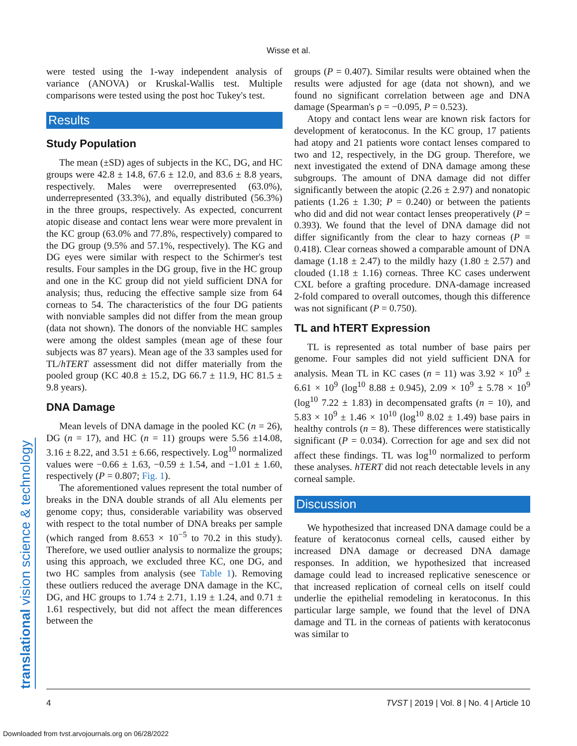Wisse et al.
translational vision science & technology
were tested using the 1-way independent analysis of variance (ANOVA) or Kruskal-Wallis test. Multiple comparisons were tested using the post hoc Tukey's test.
Results
Study Population
The mean (±SD) ages of subjects in the KC, DG, and HC groups were 42.8 ± 14.8, 67.6 ± 12.0, and 83.6 ± 8.8 years, respectively. Males were overrepresented (63.0%), underrepresented (33.3%), and equally distributed (56.3%) in the three groups, respectively. As expected, concurrent atopic disease and contact lens wear were more prevalent in the KC group (63.0% and 77.8%, respectively) compared to the DG group (9.5% and 57.1%, respectively). The KG and DG eyes were similar with respect to the Schirmer's test results. Four samples in the DG group, five in the HC group and one in the KC group did not yield sufficient DNA for analysis; thus, reducing the effective sample size from 64 corneas to 54. The characteristics of the four DG patients with nonviable samples did not differ from the mean group (data not shown). The donors of the nonviable HC samples were among the oldest samples (mean age of these four subjects was 87 years). Mean age of the 33 samples used for TL/hTERT assessment did not differ materially from the pooled group (KC 40.8 ± 15.2, DG 66.7 ± 11.9, HC 81.5 ± 9.8 years).
DNA Damage
Mean levels of DNA damage in the pooled KC (n = 26), DG (n = 17), and HC (n = 11) groups were 5.56 ±14.08, 3.16 ± 8.22, and 3.51 ± 6.66, respectively. Log<sup>10</sup> normalized values were −0.66 ± 1.63, −0.59 ± 1.54, and −1.01 ± 1.60, respectively (P = 0.807; Fig. 1).
The aforementioned values represent the total number of breaks in the DNA double strands of all Alu elements per genome copy; thus, considerable variability was observed with respect to the total number of DNA breaks per sample (which ranged from 8.653 × 10<sup>−5</sup> to 70.2 in this study). Therefore, we used outlier analysis to normalize the groups; using this approach, we excluded three KC, one DG, and two HC samples from analysis (see Table 1). Removing these outliers reduced the average DNA damage in the KC, DG, and HC groups to 1.74 ± 2.71, 1.19 ± 1.24, and 0.71 ± 1.61 respectively, but did not affect the mean differences between the
groups (P = 0.407). Similar results were obtained when the results were adjusted for age (data not shown), and we found no significant correlation between age and DNA damage (Spearman's ρ = −0.095, P = 0.523).
Atopy and contact lens wear are known risk factors for development of keratoconus. In the KC group, 17 patients had atopy and 21 patients wore contact lenses compared to two and 12, respectively, in the DG group. Therefore, we next investigated the extend of DNA damage among these subgroups. The amount of DNA damage did not differ significantly between the atopic (2.26 ± 2.97) and nonatopic patients (1.26 ± 1.30; P = 0.240) or between the patients who did and did not wear contact lenses preoperatively (P = 0.393). We found that the level of DNA damage did not differ significantly from the clear to hazy corneas (P = 0.418). Clear corneas showed a comparable amount of DNA damage (1.18 ± 2.47) to the mildly hazy (1.80 ± 2.57) and clouded (1.18 ± 1.16) corneas. Three KC cases underwent CXL before a grafting procedure. DNA-damage increased 2-fold compared to overall outcomes, though this difference was not significant (P = 0.750).
TL and hTERT Expression
TL is represented as total number of base pairs per genome. Four samples did not yield sufficient DNA for analysis. Mean TL in KC cases (n = 11) was 3.92 × 10<sup>9</sup> ± 6.61 × 10<sup>9</sup> (log<sup>10</sup> 8.88 ± 0.945), 2.09 × 10<sup>9</sup> ± 5.78 × 10<sup>9</sup> (log<sup>10</sup> 7.22 ± 1.83) in decompensated grafts (n = 10), and 5.83 × 10<sup>9</sup> ± 1.46 × 10<sup>10</sup> (log<sup>10</sup> 8.02 ± 1.49) base pairs in healthy controls (n = 8). These differences were statistically significant (P = 0.034). Correction for age and sex did not affect these findings. TL was log<sup>10</sup> normalized to perform these analyses. hTERT did not reach detectable levels in any corneal sample.
Discussion
We hypothesized that increased DNA damage could be a feature of keratoconus corneal cells, caused either by increased DNA damage or decreased DNA damage responses. In addition, we hypothesized that increased damage could lead to increased replicative senescence or that increased replication of corneal cells on itself could underlie the epithelial remodeling in keratoconus. In this particular large sample, we found that the level of DNA damage and TL in the corneas of patients with keratoconus was similar to
4 TVST | 2019 | Vol. 8 | No. 4 | Article 10
Downloaded from tvst.arvojournals.org on 06/28/2022